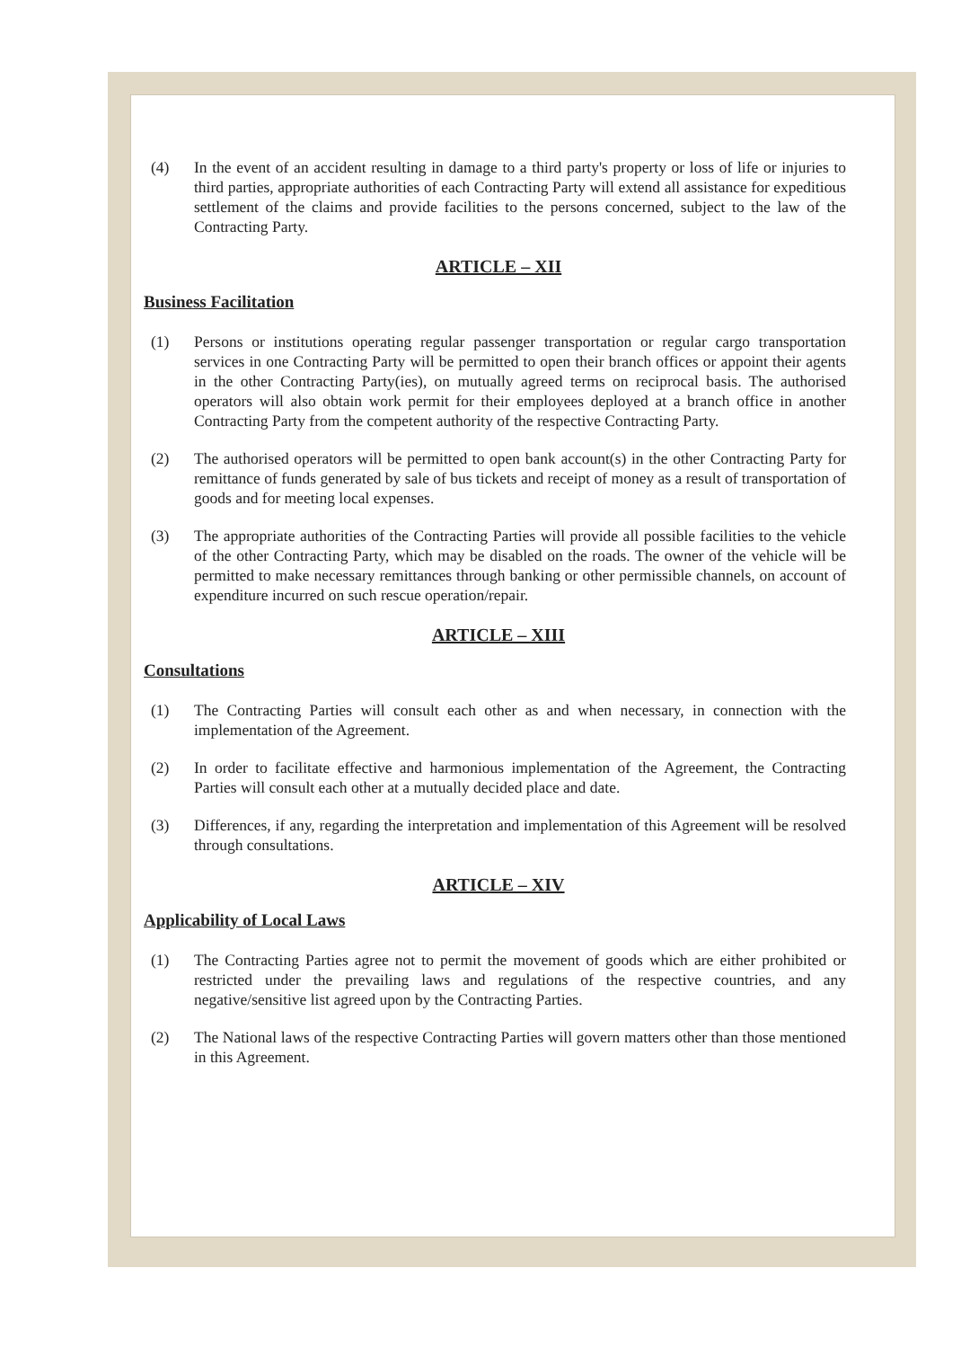(4) In the event of an accident resulting in damage to a third party's property or loss of life or injuries to third parties, appropriate authorities of each Contracting Party will extend all assistance for expeditious settlement of the claims and provide facilities to the persons concerned, subject to the law of the Contracting Party.
ARTICLE – XII
Business Facilitation
(1) Persons or institutions operating regular passenger transportation or regular cargo transportation services in one Contracting Party will be permitted to open their branch offices or appoint their agents in the other Contracting Party(ies), on mutually agreed terms on reciprocal basis. The authorised operators will also obtain work permit for their employees deployed at a branch office in another Contracting Party from the competent authority of the respective Contracting Party.
(2) The authorised operators will be permitted to open bank account(s) in the other Contracting Party for remittance of funds generated by sale of bus tickets and receipt of money as a result of transportation of goods and for meeting local expenses.
(3) The appropriate authorities of the Contracting Parties will provide all possible facilities to the vehicle of the other Contracting Party, which may be disabled on the roads. The owner of the vehicle will be permitted to make necessary remittances through banking or other permissible channels, on account of expenditure incurred on such rescue operation/repair.
ARTICLE – XIII
Consultations
(1) The Contracting Parties will consult each other as and when necessary, in connection with the implementation of the Agreement.
(2) In order to facilitate effective and harmonious implementation of the Agreement, the Contracting Parties will consult each other at a mutually decided place and date.
(3) Differences, if any, regarding the interpretation and implementation of this Agreement will be resolved through consultations.
ARTICLE – XIV
Applicability of Local Laws
(1) The Contracting Parties agree not to permit the movement of goods which are either prohibited or restricted under the prevailing laws and regulations of the respective countries, and any negative/sensitive list agreed upon by the Contracting Parties.
(2) The National laws of the respective Contracting Parties will govern matters other than those mentioned in this Agreement.